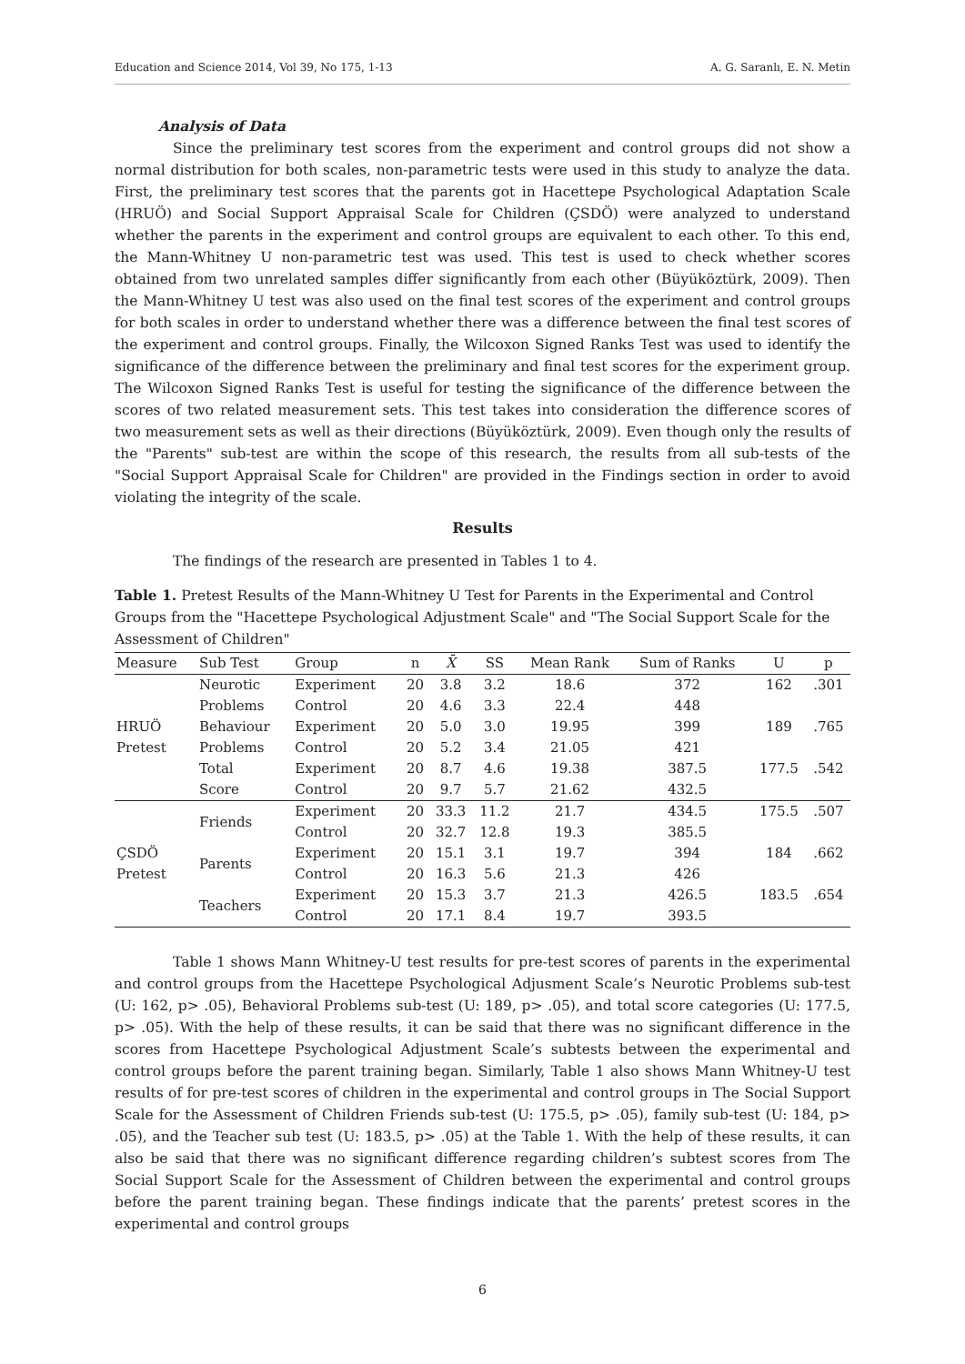Education and Science 2014, Vol 39, No 175, 1-13 A. G. Saranlı, E. N. Metin
Analysis of Data
Since the preliminary test scores from the experiment and control groups did not show a normal distribution for both scales, non-parametric tests were used in this study to analyze the data. First, the preliminary test scores that the parents got in Hacettepe Psychological Adaptation Scale (HRUÖ) and Social Support Appraisal Scale for Children (ÇSDÖ) were analyzed to understand whether the parents in the experiment and control groups are equivalent to each other. To this end, the Mann-Whitney U non-parametric test was used. This test is used to check whether scores obtained from two unrelated samples differ significantly from each other (Büyüköztürk, 2009). Then the Mann-Whitney U test was also used on the final test scores of the experiment and control groups for both scales in order to understand whether there was a difference between the final test scores of the experiment and control groups. Finally, the Wilcoxon Signed Ranks Test was used to identify the significance of the difference between the preliminary and final test scores for the experiment group. The Wilcoxon Signed Ranks Test is useful for testing the significance of the difference between the scores of two related measurement sets. This test takes into consideration the difference scores of two measurement sets as well as their directions (Büyüköztürk, 2009). Even though only the results of the "Parents" sub-test are within the scope of this research, the results from all sub-tests of the "Social Support Appraisal Scale for Children" are provided in the Findings section in order to avoid violating the integrity of the scale.
Results
The findings of the research are presented in Tables 1 to 4.
Table 1. Pretest Results of the Mann-Whitney U Test for Parents in the Experimental and Control Groups from the "Hacettepe Psychological Adjustment Scale" and "The Social Support Scale for the Assessment of Children"
| Measure | Sub Test | Group | n | X̄ | SS | Mean Rank | Sum of Ranks | U | p |
| --- | --- | --- | --- | --- | --- | --- | --- | --- | --- |
| HRUÖ Pretest | Neurotic | Experiment | 20 | 3.8 | 3.2 | 18.6 | 372 | 162 | .301 |
| | Problems | Control | 20 | 4.6 | 3.3 | 22.4 | 448 | | |
| | Behaviour | Experiment | 20 | 5.0 | 3.0 | 19.95 | 399 | 189 | .765 |
| | Problems | Control | 20 | 5.2 | 3.4 | 21.05 | 421 | | |
| | Total | Experiment | 20 | 8.7 | 4.6 | 19.38 | 387.5 | 177.5 | .542 |
| | Score | Control | 20 | 9.7 | 5.7 | 21.62 | 432.5 | | |
| ÇSDÖ Pretest | Friends | Experiment | 20 | 33.3 | 11.2 | 21.7 | 434.5 | 175.5 | .507 |
| | | Control | 20 | 32.7 | 12.8 | 19.3 | 385.5 | | |
| | Parents | Experiment | 20 | 15.1 | 3.1 | 19.7 | 394 | 184 | .662 |
| | | Control | 20 | 16.3 | 5.6 | 21.3 | 426 | | |
| | Teachers | Experiment | 20 | 15.3 | 3.7 | 21.3 | 426.5 | 183.5 | .654 |
| | | Control | 20 | 17.1 | 8.4 | 19.7 | 393.5 | | |
Table 1 shows Mann Whitney-U test results for pre-test scores of parents in the experimental and control groups from the Hacettepe Psychological Adjusment Scale’s Neurotic Problems sub-test (U: 162, p> .05), Behavioral Problems sub-test (U: 189, p> .05), and total score categories (U: 177.5, p> .05). With the help of these results, it can be said that there was no significant difference in the scores from Hacettepe Psychological Adjustment Scale’s subtests between the experimental and control groups before the parent training began. Similarly, Table 1 also shows Mann Whitney-U test results of for pre-test scores of children in the experimental and control groups in The Social Support Scale for the Assessment of Children Friends sub-test (U: 175.5, p> .05), family sub-test (U: 184, p> .05), and the Teacher sub test (U: 183.5, p> .05) at the Table 1. With the help of these results, it can also be said that there was no significant difference regarding children’s subtest scores from The Social Support Scale for the Assessment of Children between the experimental and control groups before the parent training began. These findings indicate that the parents’ pretest scores in the experimental and control groups
6